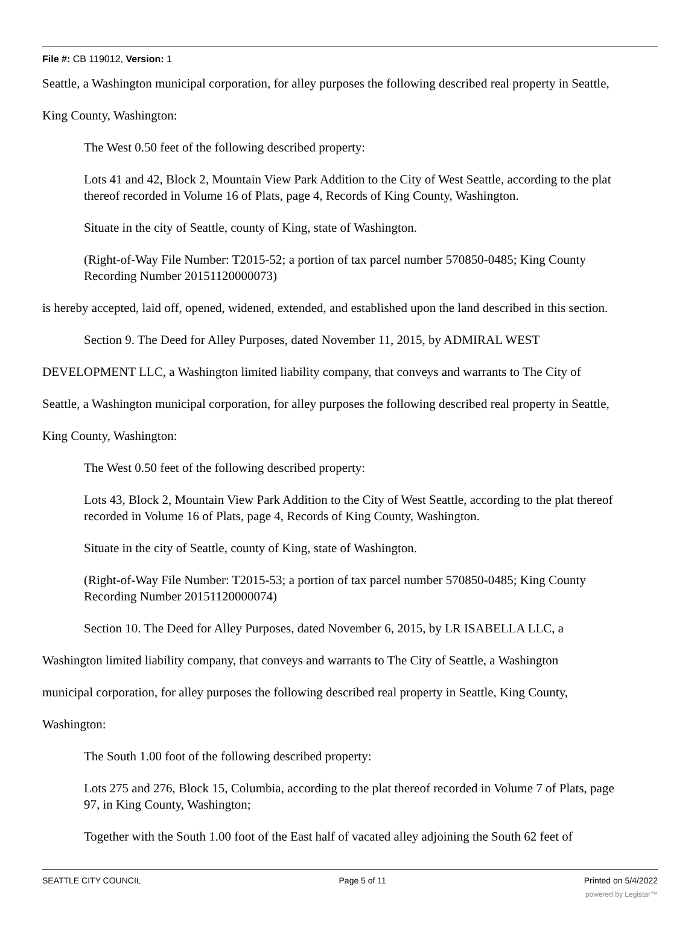File #: CB 119012, Version: 1
Seattle, a Washington municipal corporation, for alley purposes the following described real property in Seattle,
King County, Washington:
The West 0.50 feet of the following described property:
Lots 41 and 42, Block 2, Mountain View Park Addition to the City of West Seattle, according to the plat thereof recorded in Volume 16 of Plats, page 4, Records of King County, Washington.
Situate in the city of Seattle, county of King, state of Washington.
(Right-of-Way File Number: T2015-52; a portion of tax parcel number 570850-0485; King County Recording Number 20151120000073)
is hereby accepted, laid off, opened, widened, extended, and established upon the land described in this section.
Section 9. The Deed for Alley Purposes, dated November 11, 2015, by ADMIRAL WEST
DEVELOPMENT LLC, a Washington limited liability company, that conveys and warrants to The City of
Seattle, a Washington municipal corporation, for alley purposes the following described real property in Seattle,
King County, Washington:
The West 0.50 feet of the following described property:
Lots 43, Block 2, Mountain View Park Addition to the City of West Seattle, according to the plat thereof recorded in Volume 16 of Plats, page 4, Records of King County, Washington.
Situate in the city of Seattle, county of King, state of Washington.
(Right-of-Way File Number: T2015-53; a portion of tax parcel number 570850-0485; King County Recording Number 20151120000074)
Section 10. The Deed for Alley Purposes, dated November 6, 2015, by LR ISABELLA LLC, a
Washington limited liability company, that conveys and warrants to The City of Seattle, a Washington
municipal corporation, for alley purposes the following described real property in Seattle, King County,
Washington:
The South 1.00 foot of the following described property:
Lots 275 and 276, Block 15, Columbia, according to the plat thereof recorded in Volume 7 of Plats, page 97, in King County, Washington;
Together with the South 1.00 foot of the East half of vacated alley adjoining the South 62 feet of
SEATTLE CITY COUNCIL Page 5 of 11 Printed on 5/4/2022
powered by Legistar™